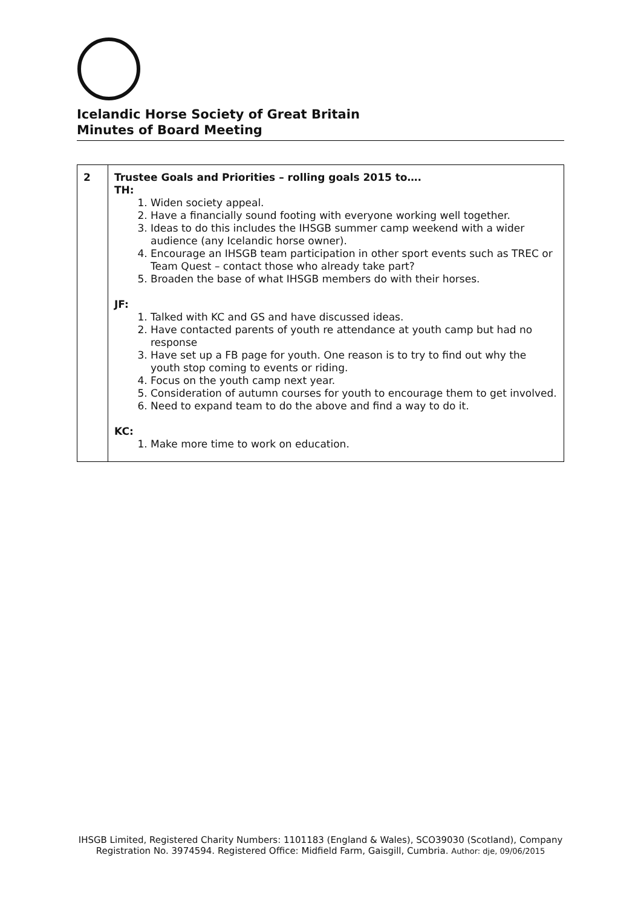Icelandic Horse Society of Great Britain
Minutes of Board Meeting
| 2 | Trustee Goals and Priorities – rolling goals 2015 to…. TH: 1. Widen society appeal. 2. Have a financially sound footing with everyone working well together. 3. Ideas to do this includes the IHSGB summer camp weekend with a wider audience (any Icelandic horse owner). 4. Encourage an IHSGB team participation in other sport events such as TREC or Team Quest – contact those who already take part? 5. Broaden the base of what IHSGB members do with their horses. JF: 1. Talked with KC and GS and have discussed ideas. 2. Have contacted parents of youth re attendance at youth camp but had no response 3. Have set up a FB page for youth. One reason is to try to find out why the youth stop coming to events or riding. 4. Focus on the youth camp next year. 5. Consideration of autumn courses for youth to encourage them to get involved. 6. Need to expand team to do the above and find a way to do it. KC: 1. Make more time to work on education. |
IHSGB Limited, Registered Charity Numbers: 1101183 (England & Wales), SCO39030 (Scotland), Company Registration No. 3974594. Registered Office: Midfield Farm, Gaisgill, Cumbria. Author: dje, 09/06/2015